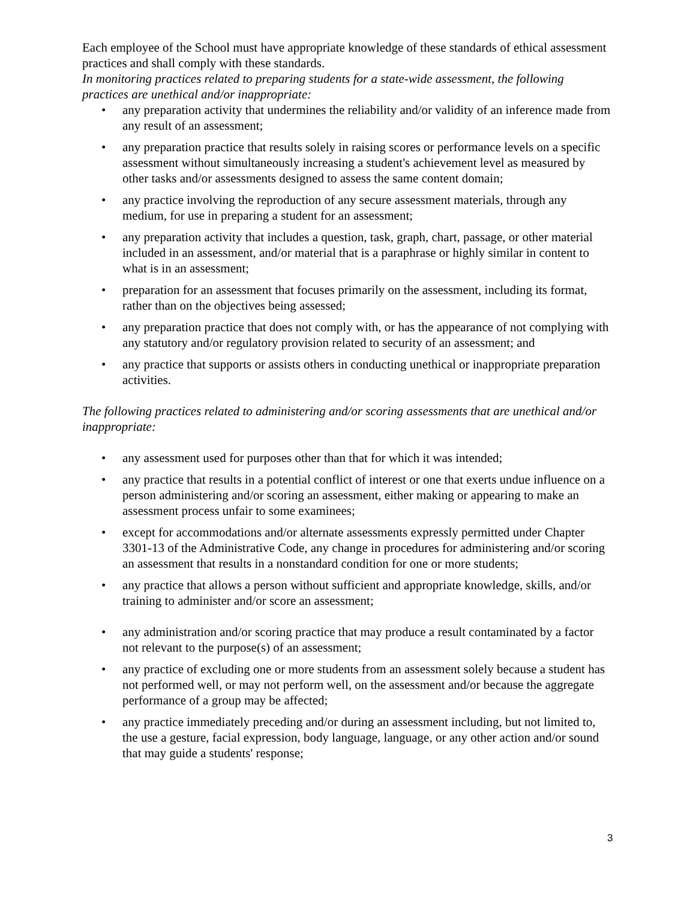Each employee of the School must have appropriate knowledge of these standards of ethical assessment practices and shall comply with these standards.
In monitoring practices related to preparing students for a state-wide assessment, the following practices are unethical and/or inappropriate:
• any preparation activity that undermines the reliability and/or validity of an inference made from any result of an assessment;
• any preparation practice that results solely in raising scores or performance levels on a specific assessment without simultaneously increasing a student's achievement level as measured by other tasks and/or assessments designed to assess the same content domain;
• any practice involving the reproduction of any secure assessment materials, through any medium, for use in preparing a student for an assessment;
• any preparation activity that includes a question, task, graph, chart, passage, or other material included in an assessment, and/or material that is a paraphrase or highly similar in content to what is in an assessment;
• preparation for an assessment that focuses primarily on the assessment, including its format, rather than on the objectives being assessed;
• any preparation practice that does not comply with, or has the appearance of not complying with any statutory and/or regulatory provision related to security of an assessment; and
• any practice that supports or assists others in conducting unethical or inappropriate preparation activities.
The following practices related to administering and/or scoring assessments that are unethical and/or inappropriate:
• any assessment used for purposes other than that for which it was intended;
• any practice that results in a potential conflict of interest or one that exerts undue influence on a person administering and/or scoring an assessment, either making or appearing to make an assessment process unfair to some examinees;
• except for accommodations and/or alternate assessments expressly permitted under Chapter 3301-13 of the Administrative Code, any change in procedures for administering and/or scoring an assessment that results in a nonstandard condition for one or more students;
• any practice that allows a person without sufficient and appropriate knowledge, skills, and/or training to administer and/or score an assessment;
• any administration and/or scoring practice that may produce a result contaminated by a factor not relevant to the purpose(s) of an assessment;
• any practice of excluding one or more students from an assessment solely because a student has not performed well, or may not perform well, on the assessment and/or because the aggregate performance of a group may be affected;
• any practice immediately preceding and/or during an assessment including, but not limited to, the use a gesture, facial expression, body language, language, or any other action and/or sound that may guide a students' response;
3